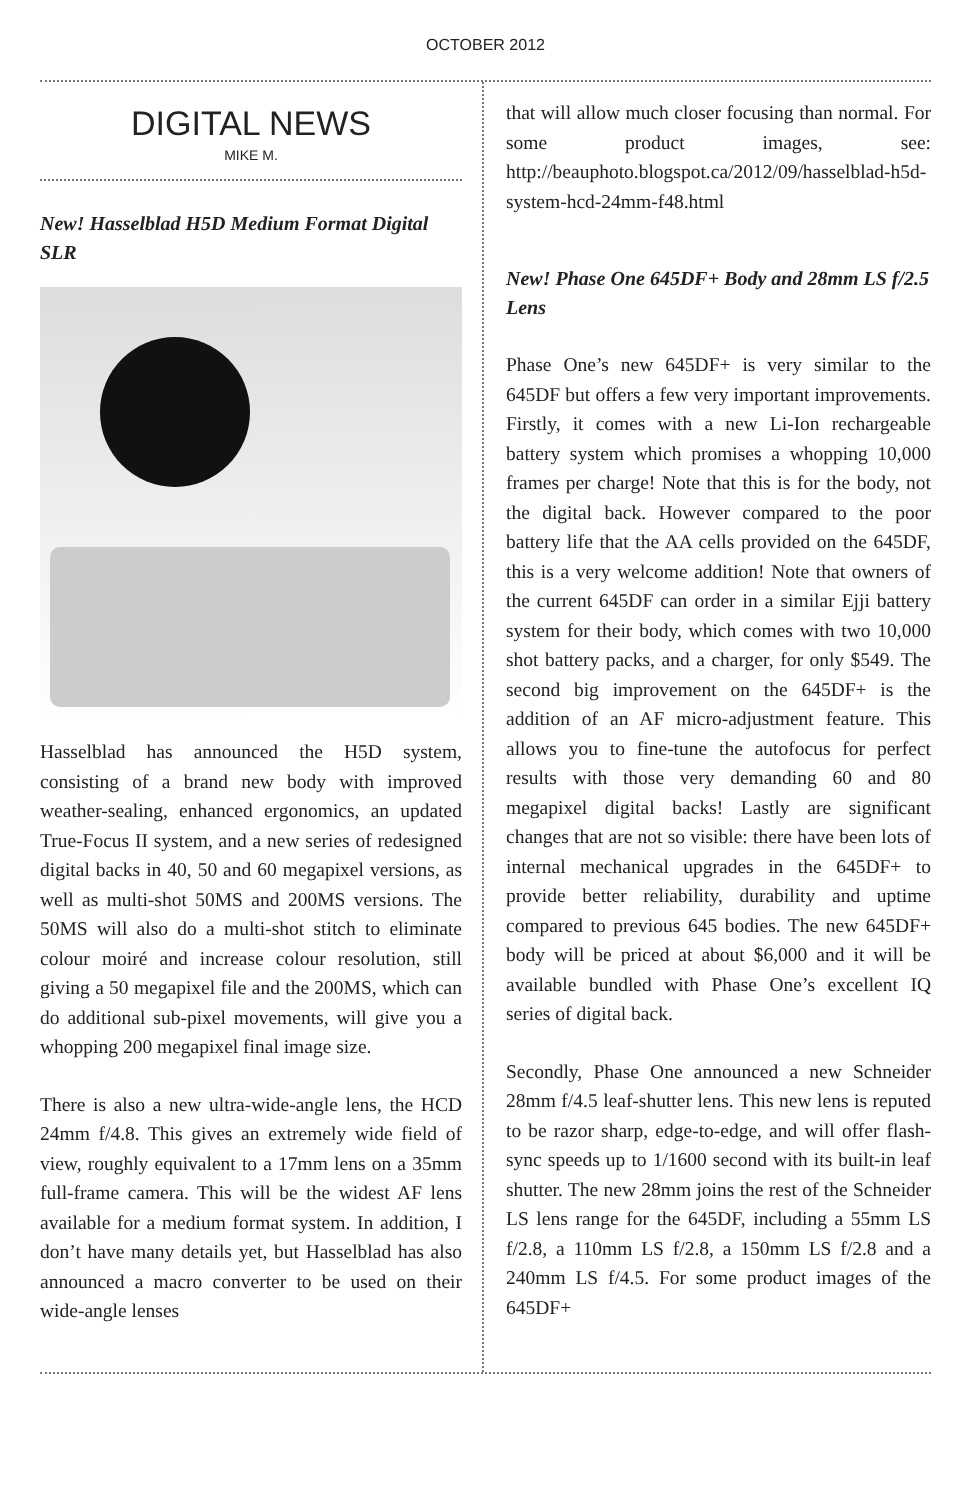OCTOBER 2012
DIGITAL NEWS
MIKE M.
New! Hasselblad H5D Medium Format Digital SLR
Hasselblad has announced the H5D system, consisting of a brand new body with improved weather-sealing, enhanced ergonomics, an updated True-Focus II system, and a new series of redesigned digital backs in 40, 50 and 60 megapixel versions, as well as multi-shot 50MS and 200MS versions. The 50MS will also do a multi-shot stitch to eliminate colour moiré and increase colour resolution, still giving a 50 megapixel file and the 200MS, which can do additional sub-pixel movements, will give you a whopping 200 megapixel final image size.
There is also a new ultra-wide-angle lens, the HCD 24mm f/4.8. This gives an extremely wide field of view, roughly equivalent to a 17mm lens on a 35mm full-frame camera. This will be the widest AF lens available for a medium format system. In addition, I don’t have many details yet, but Hasselblad has also announced a macro converter to be used on their wide-angle lenses
that will allow much closer focusing than normal. For some product images, see: http://beauphoto.blogspot.ca/2012/09/hasselblad-h5d-system-hcd-24mm-f48.html
New! Phase One 645DF+ Body and 28mm LS f/2.5 Lens
Phase One’s new 645DF+ is very similar to the 645DF but offers a few very important improvements. Firstly, it comes with a new Li-Ion rechargeable battery system which promises a whopping 10,000 frames per charge! Note that this is for the body, not the digital back. However compared to the poor battery life that the AA cells provided on the 645DF, this is a very welcome addition! Note that owners of the current 645DF can order in a similar Ejji battery system for their body, which comes with two 10,000 shot battery packs, and a charger, for only $549. The second big improvement on the 645DF+ is the addition of an AF micro-adjustment feature. This allows you to fine-tune the autofocus for perfect results with those very demanding 60 and 80 megapixel digital backs! Lastly are significant changes that are not so visible: there have been lots of internal mechanical upgrades in the 645DF+ to provide better reliability, durability and uptime compared to previous 645 bodies. The new 645DF+ body will be priced at about $6,000 and it will be available bundled with Phase One’s excellent IQ series of digital back.
Secondly, Phase One announced a new Schneider 28mm f/4.5 leaf-shutter lens. This new lens is reputed to be razor sharp, edge-to-edge, and will offer flash-sync speeds up to 1/1600 second with its built-in leaf shutter. The new 28mm joins the rest of the Schneider LS lens range for the 645DF, including a 55mm LS f/2.8, a 110mm LS f/2.8, a 150mm LS f/2.8 and a 240mm LS f/4.5. For some product images of the 645DF+